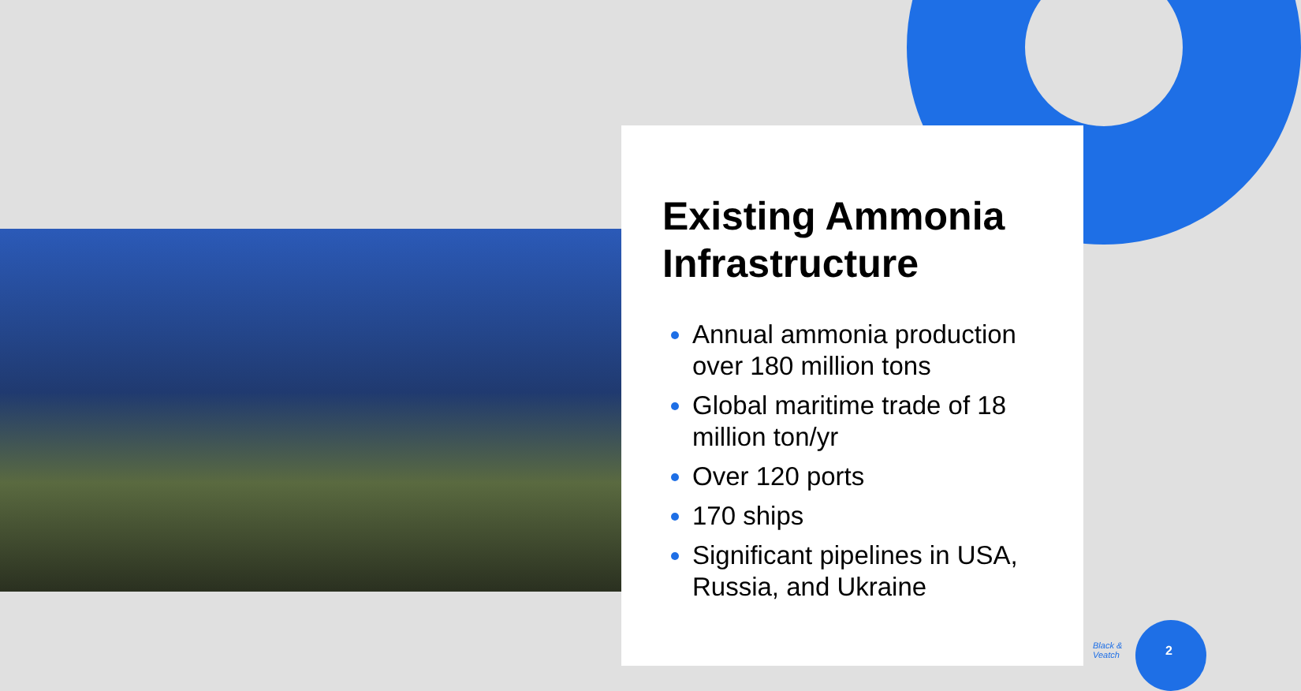Existing Ammonia Infrastructure
Annual ammonia production over 180 million tons
Global maritime trade of 18 million ton/yr
Over 120 ports
170 ships
Significant pipelines in USA, Russia, and Ukraine
Black &
Veatch
2